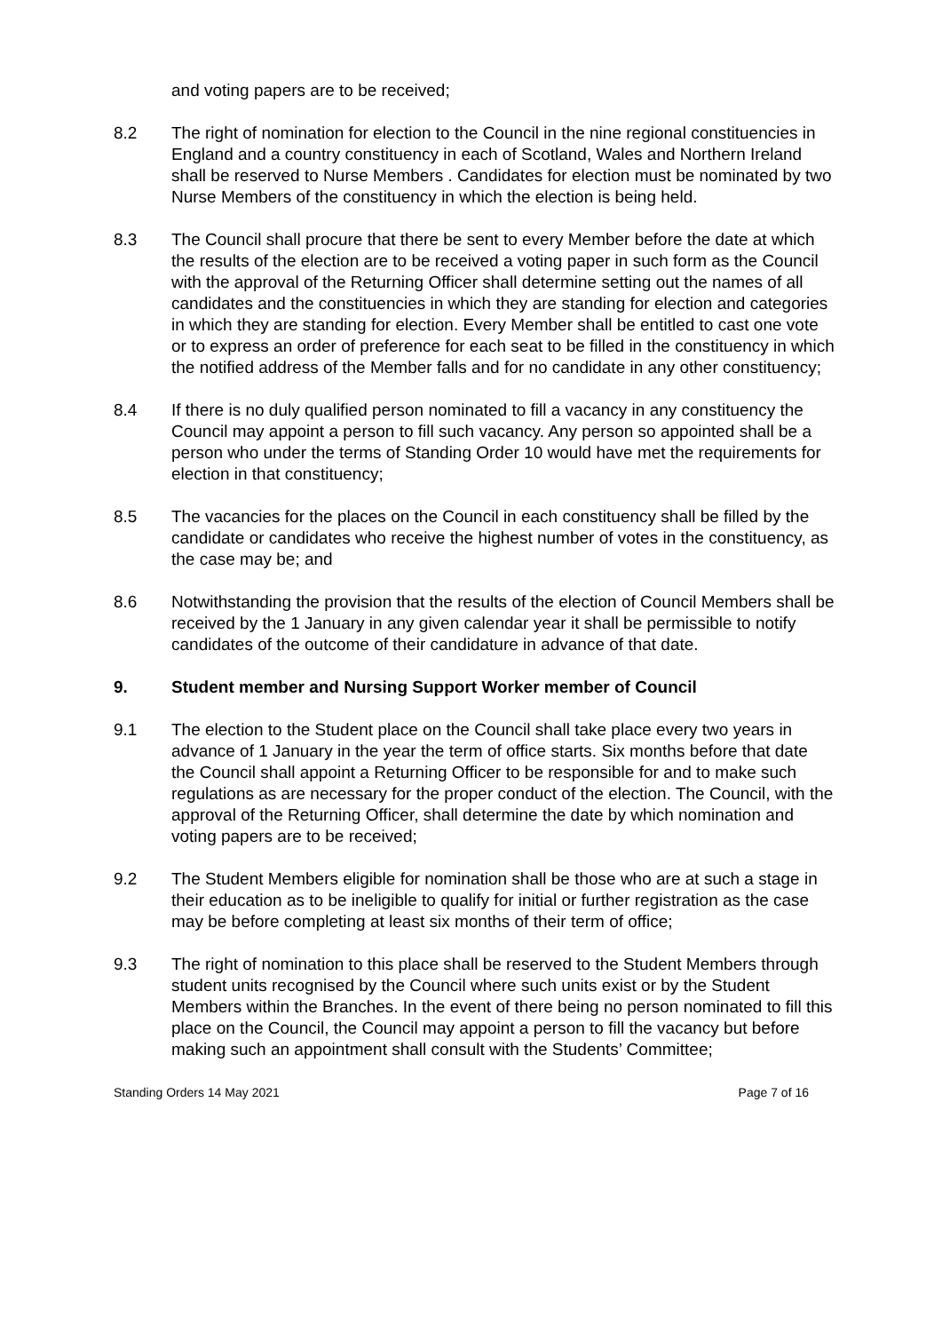and voting papers are to be received;
8.2 The right of nomination for election to the Council in the nine regional constituencies in England and a country constituency in each of Scotland, Wales and Northern Ireland shall be reserved to Nurse Members . Candidates for election must be nominated by two Nurse Members of the constituency in which the election is being held.
8.3 The Council shall procure that there be sent to every Member before the date at which the results of the election are to be received a voting paper in such form as the Council with the approval of the Returning Officer shall determine setting out the names of all candidates and the constituencies in which they are standing for election and categories in which they are standing for election. Every Member shall be entitled to cast one vote or to express an order of preference for each seat to be filled in the constituency in which the notified address of the Member falls and for no candidate in any other constituency;
8.4 If there is no duly qualified person nominated to fill a vacancy in any constituency the Council may appoint a person to fill such vacancy. Any person so appointed shall be a person who under the terms of Standing Order 10 would have met the requirements for election in that constituency;
8.5 The vacancies for the places on the Council in each constituency shall be filled by the candidate or candidates who receive the highest number of votes in the constituency, as the case may be; and
8.6 Notwithstanding the provision that the results of the election of Council Members shall be received by the 1 January in any given calendar year it shall be permissible to notify candidates of the outcome of their candidature in advance of that date.
9. Student member and Nursing Support Worker member of Council
9.1 The election to the Student place on the Council shall take place every two years in advance of 1 January in the year the term of office starts. Six months before that date the Council shall appoint a Returning Officer to be responsible for and to make such regulations as are necessary for the proper conduct of the election. The Council, with the approval of the Returning Officer, shall determine the date by which nomination and voting papers are to be received;
9.2 The Student Members eligible for nomination shall be those who are at such a stage in their education as to be ineligible to qualify for initial or further registration as the case may be before completing at least six months of their term of office;
9.3 The right of nomination to this place shall be reserved to the Student Members through student units recognised by the Council where such units exist or by the Student Members within the Branches. In the event of there being no person nominated to fill this place on the Council, the Council may appoint a person to fill the vacancy but before making such an appointment shall consult with the Students’ Committee;
Standing Orders 14 May 2021 Page 7 of 16